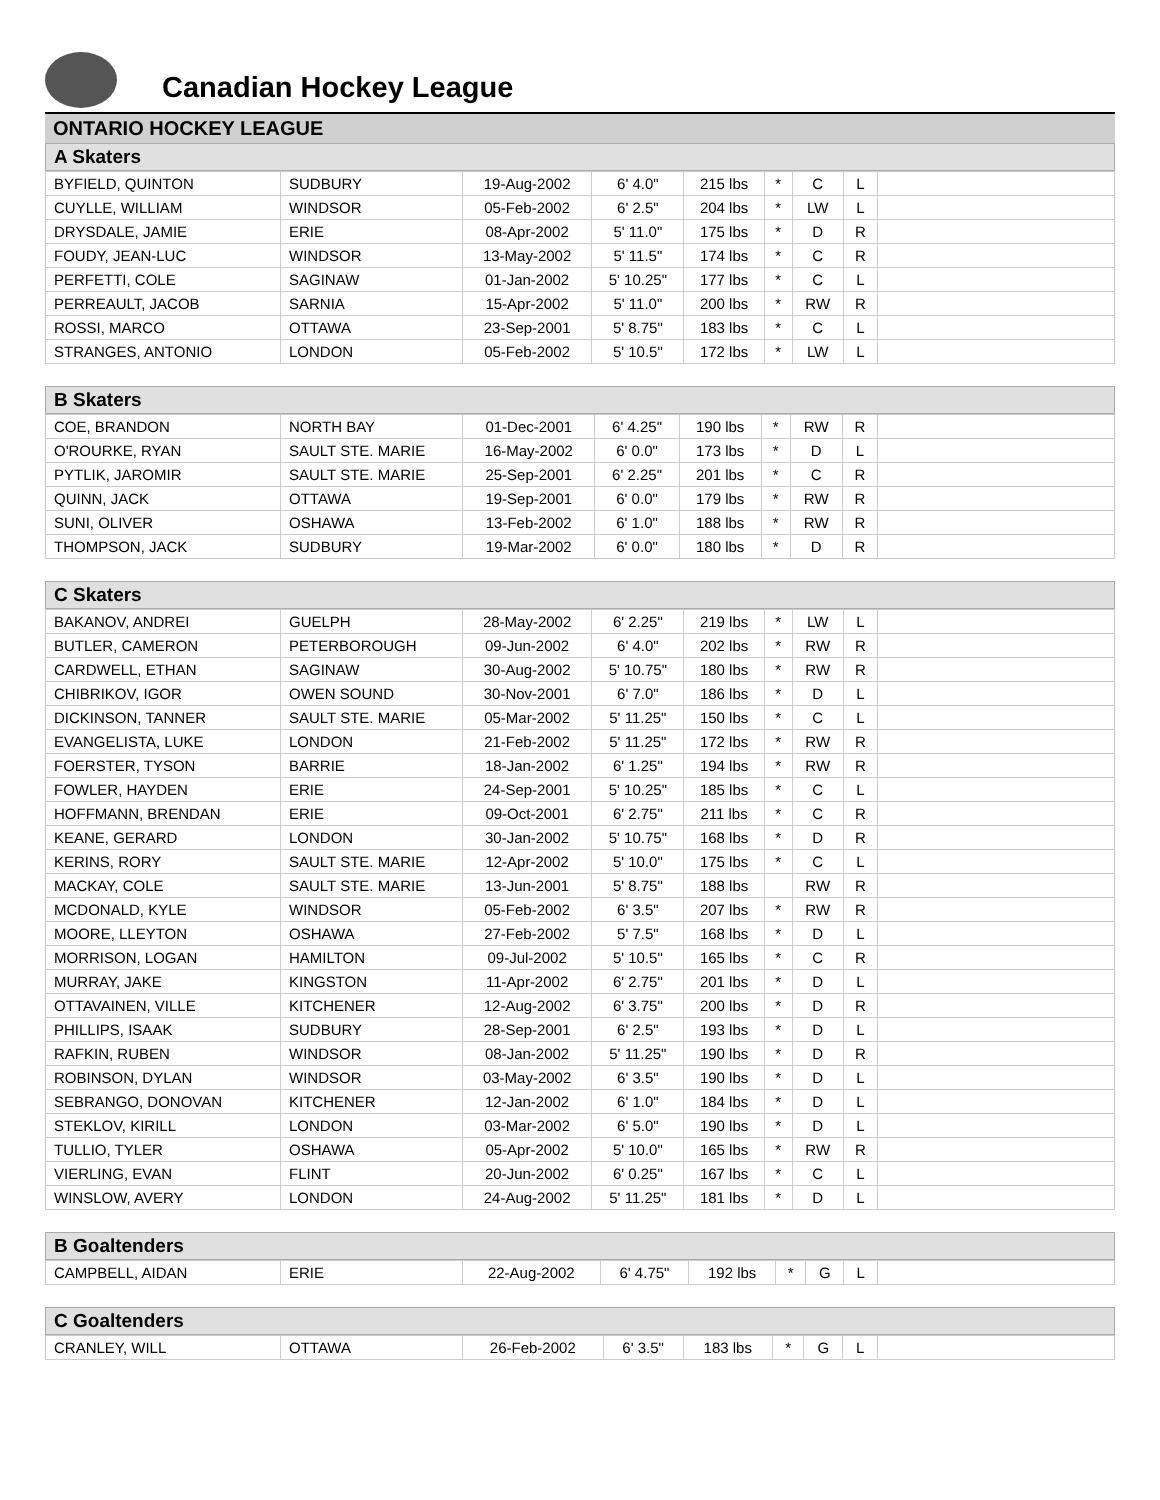Canadian Hockey League
ONTARIO HOCKEY LEAGUE
A Skaters
| BYFIELD, QUINTON | SUDBURY | 19-Aug-2002 | 6' 4.0" | 215 lbs | * | C | L | |
| CUYLLE, WILLIAM | WINDSOR | 05-Feb-2002 | 6' 2.5" | 204 lbs | * | LW | L | |
| DRYSDALE, JAMIE | ERIE | 08-Apr-2002 | 5' 11.0" | 175 lbs | * | D | R | |
| FOUDY, JEAN-LUC | WINDSOR | 13-May-2002 | 5' 11.5" | 174 lbs | * | C | R | |
| PERFETTI, COLE | SAGINAW | 01-Jan-2002 | 5' 10.25" | 177 lbs | * | C | L | |
| PERREAULT, JACOB | SARNIA | 15-Apr-2002 | 5' 11.0" | 200 lbs | * | RW | R | |
| ROSSI, MARCO | OTTAWA | 23-Sep-2001 | 5' 8.75" | 183 lbs | * | C | L | |
| STRANGES, ANTONIO | LONDON | 05-Feb-2002 | 5' 10.5" | 172 lbs | * | LW | L | |
B Skaters
| COE, BRANDON | NORTH BAY | 01-Dec-2001 | 6' 4.25" | 190 lbs | * | RW | R | |
| O'ROURKE, RYAN | SAULT STE. MARIE | 16-May-2002 | 6' 0.0" | 173 lbs | * | D | L | |
| PYTLIK, JAROMIR | SAULT STE. MARIE | 25-Sep-2001 | 6' 2.25" | 201 lbs | * | C | R | |
| QUINN, JACK | OTTAWA | 19-Sep-2001 | 6' 0.0" | 179 lbs | * | RW | R | |
| SUNI, OLIVER | OSHAWA | 13-Feb-2002 | 6' 1.0" | 188 lbs | * | RW | R | |
| THOMPSON, JACK | SUDBURY | 19-Mar-2002 | 6' 0.0" | 180 lbs | * | D | R | |
C Skaters
| BAKANOV, ANDREI | GUELPH | 28-May-2002 | 6' 2.25" | 219 lbs | * | LW | L | |
| BUTLER, CAMERON | PETERBOROUGH | 09-Jun-2002 | 6' 4.0" | 202 lbs | * | RW | R | |
| CARDWELL, ETHAN | SAGINAW | 30-Aug-2002 | 5' 10.75" | 180 lbs | * | RW | R | |
| CHIBRIKOV, IGOR | OWEN SOUND | 30-Nov-2001 | 6' 7.0" | 186 lbs | * | D | L | |
| DICKINSON, TANNER | SAULT STE. MARIE | 05-Mar-2002 | 5' 11.25" | 150 lbs | * | C | L | |
| EVANGELISTA, LUKE | LONDON | 21-Feb-2002 | 5' 11.25" | 172 lbs | * | RW | R | |
| FOERSTER, TYSON | BARRIE | 18-Jan-2002 | 6' 1.25" | 194 lbs | * | RW | R | |
| FOWLER, HAYDEN | ERIE | 24-Sep-2001 | 5' 10.25" | 185 lbs | * | C | L | |
| HOFFMANN, BRENDAN | ERIE | 09-Oct-2001 | 6' 2.75" | 211 lbs | * | C | R | |
| KEANE, GERARD | LONDON | 30-Jan-2002 | 5' 10.75" | 168 lbs | * | D | R | |
| KERINS, RORY | SAULT STE. MARIE | 12-Apr-2002 | 5' 10.0" | 175 lbs | * | C | L | |
| MACKAY, COLE | SAULT STE. MARIE | 13-Jun-2001 | 5' 8.75" | 188 lbs | | RW | R | |
| MCDONALD, KYLE | WINDSOR | 05-Feb-2002 | 6' 3.5" | 207 lbs | * | RW | R | |
| MOORE, LLEYTON | OSHAWA | 27-Feb-2002 | 5' 7.5" | 168 lbs | * | D | L | |
| MORRISON, LOGAN | HAMILTON | 09-Jul-2002 | 5' 10.5" | 165 lbs | * | C | R | |
| MURRAY, JAKE | KINGSTON | 11-Apr-2002 | 6' 2.75" | 201 lbs | * | D | L | |
| OTTAVAINEN, VILLE | KITCHENER | 12-Aug-2002 | 6' 3.75" | 200 lbs | * | D | R | |
| PHILLIPS, ISAAK | SUDBURY | 28-Sep-2001 | 6' 2.5" | 193 lbs | * | D | L | |
| RAFKIN, RUBEN | WINDSOR | 08-Jan-2002 | 5' 11.25" | 190 lbs | * | D | R | |
| ROBINSON, DYLAN | WINDSOR | 03-May-2002 | 6' 3.5" | 190 lbs | * | D | L | |
| SEBRANGO, DONOVAN | KITCHENER | 12-Jan-2002 | 6' 1.0" | 184 lbs | * | D | L | |
| STEKLOV, KIRILL | LONDON | 03-Mar-2002 | 6' 5.0" | 190 lbs | * | D | L | |
| TULLIO, TYLER | OSHAWA | 05-Apr-2002 | 5' 10.0" | 165 lbs | * | RW | R | |
| VIERLING, EVAN | FLINT | 20-Jun-2002 | 6' 0.25" | 167 lbs | * | C | L | |
| WINSLOW, AVERY | LONDON | 24-Aug-2002 | 5' 11.25" | 181 lbs | * | D | L | |
B Goaltenders
| CAMPBELL, AIDAN | ERIE | 22-Aug-2002 | 6' 4.75" | 192 lbs | * | G | L | |
C Goaltenders
| CRANLEY, WILL | OTTAWA | 26-Feb-2002 | 6' 3.5" | 183 lbs | * | G | L | |